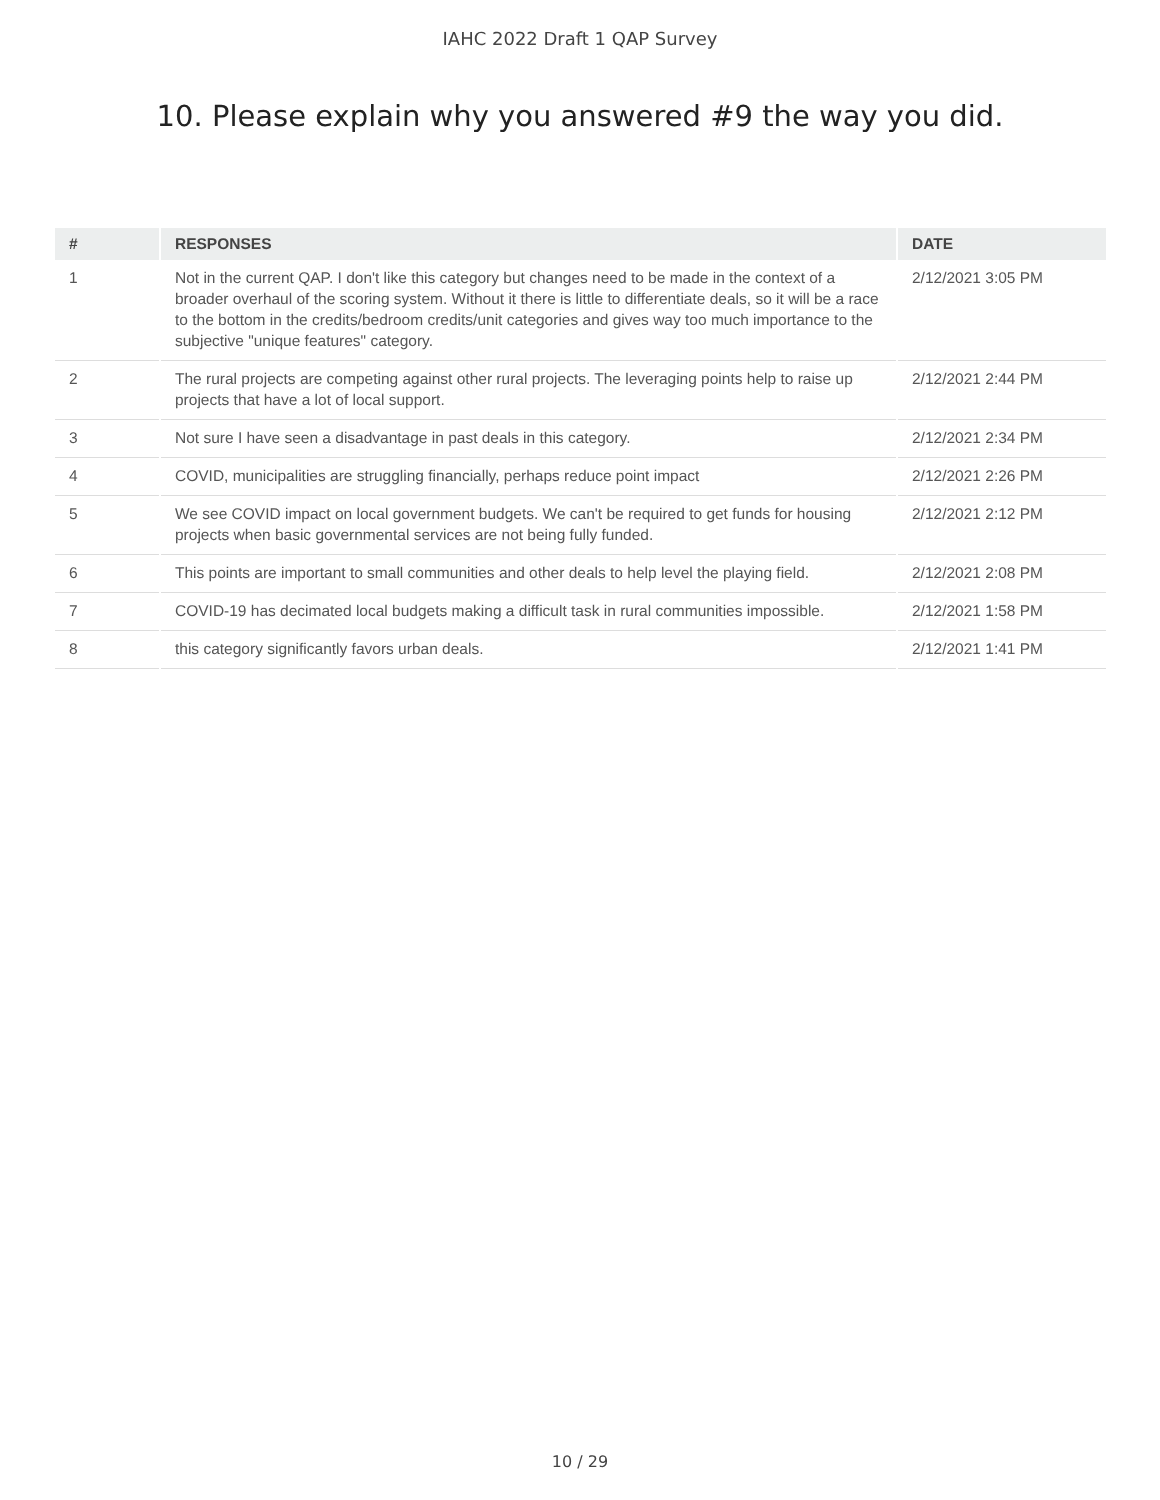IAHC 2022 Draft 1 QAP Survey
10. Please explain why you answered #9 the way you did.
| # | RESPONSES | DATE |
| --- | --- | --- |
| 1 | Not in the current QAP. I don't like this category but changes need to be made in the context of a broader overhaul of the scoring system. Without it there is little to differentiate deals, so it will be a race to the bottom in the credits/bedroom credits/unit categories and gives way too much importance to the subjective "unique features" category. | 2/12/2021 3:05 PM |
| 2 | The rural projects are competing against other rural projects. The leveraging points help to raise up projects that have a lot of local support. | 2/12/2021 2:44 PM |
| 3 | Not sure I have seen a disadvantage in past deals in this category. | 2/12/2021 2:34 PM |
| 4 | COVID, municipalities are struggling financially, perhaps reduce point impact | 2/12/2021 2:26 PM |
| 5 | We see COVID impact on local government budgets. We can't be required to get funds for housing projects when basic governmental services are not being fully funded. | 2/12/2021 2:12 PM |
| 6 | This points are important to small communities and other deals to help level the playing field. | 2/12/2021 2:08 PM |
| 7 | COVID-19 has decimated local budgets making a difficult task in rural communities impossible. | 2/12/2021 1:58 PM |
| 8 | this category significantly favors urban deals. | 2/12/2021 1:41 PM |
10 / 29